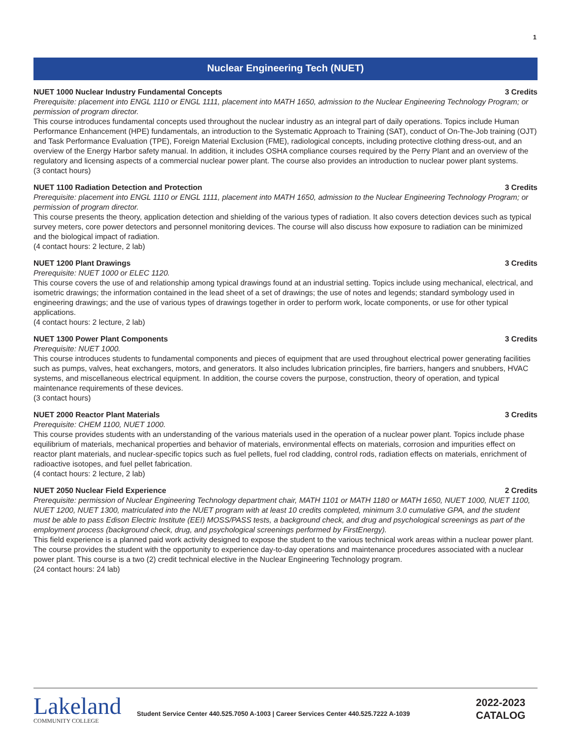1
Nuclear Engineering Tech (NUET)
NUET 1000 Nuclear Industry Fundamental Concepts 3 Credits
Prerequisite: placement into ENGL 1110 or ENGL 1111, placement into MATH 1650, admission to the Nuclear Engineering Technology Program; or permission of program director.
This course introduces fundamental concepts used throughout the nuclear industry as an integral part of daily operations. Topics include Human Performance Enhancement (HPE) fundamentals, an introduction to the Systematic Approach to Training (SAT), conduct of On-The-Job training (OJT) and Task Performance Evaluation (TPE), Foreign Material Exclusion (FME), radiological concepts, including protective clothing dress-out, and an overview of the Energy Harbor safety manual. In addition, it includes OSHA compliance courses required by the Perry Plant and an overview of the regulatory and licensing aspects of a commercial nuclear power plant. The course also provides an introduction to nuclear power plant systems.
(3 contact hours)
NUET 1100 Radiation Detection and Protection 3 Credits
Prerequisite: placement into ENGL 1110 or ENGL 1111, placement into MATH 1650, admission to the Nuclear Engineering Technology Program; or permission of program director.
This course presents the theory, application detection and shielding of the various types of radiation. It also covers detection devices such as typical survey meters, core power detectors and personnel monitoring devices. The course will also discuss how exposure to radiation can be minimized and the biological impact of radiation.
(4 contact hours: 2 lecture, 2 lab)
NUET 1200 Plant Drawings 3 Credits
Prerequisite: NUET 1000 or ELEC 1120.
This course covers the use of and relationship among typical drawings found at an industrial setting. Topics include using mechanical, electrical, and isometric drawings; the information contained in the lead sheet of a set of drawings; the use of notes and legends; standard symbology used in engineering drawings; and the use of various types of drawings together in order to perform work, locate components, or use for other typical applications.
(4 contact hours: 2 lecture, 2 lab)
NUET 1300 Power Plant Components 3 Credits
Prerequisite: NUET 1000.
This course introduces students to fundamental components and pieces of equipment that are used throughout electrical power generating facilities such as pumps, valves, heat exchangers, motors, and generators. It also includes lubrication principles, fire barriers, hangers and snubbers, HVAC systems, and miscellaneous electrical equipment. In addition, the course covers the purpose, construction, theory of operation, and typical maintenance requirements of these devices.
(3 contact hours)
NUET 2000 Reactor Plant Materials 3 Credits
Prerequisite: CHEM 1100, NUET 1000.
This course provides students with an understanding of the various materials used in the operation of a nuclear power plant. Topics include phase equilibrium of materials, mechanical properties and behavior of materials, environmental effects on materials, corrosion and impurities effect on reactor plant materials, and nuclear-specific topics such as fuel pellets, fuel rod cladding, control rods, radiation effects on materials, enrichment of radioactive isotopes, and fuel pellet fabrication.
(4 contact hours: 2 lecture, 2 lab)
NUET 2050 Nuclear Field Experience 2 Credits
Prerequisite: permission of Nuclear Engineering Technology department chair, MATH 1101 or MATH 1180 or MATH 1650, NUET 1000, NUET 1100, NUET 1200, NUET 1300, matriculated into the NUET program with at least 10 credits completed, minimum 3.0 cumulative GPA, and the student must be able to pass Edison Electric Institute (EEI) MOSS/PASS tests, a background check, and drug and psychological screenings as part of the employment process (background check, drug, and psychological screenings performed by FirstEnergy).
This field experience is a planned paid work activity designed to expose the student to the various technical work areas within a nuclear power plant. The course provides the student with the opportunity to experience day-to-day operations and maintenance procedures associated with a nuclear power plant. This course is a two (2) credit technical elective in the Nuclear Engineering Technology program.
(24 contact hours: 24 lab)
Lakeland
COMMUNITY COLLEGE
Student Service Center 440.525.7050 A-1003 | Career Services Center 440.525.7222 A-1039
2022-2023
CATALOG